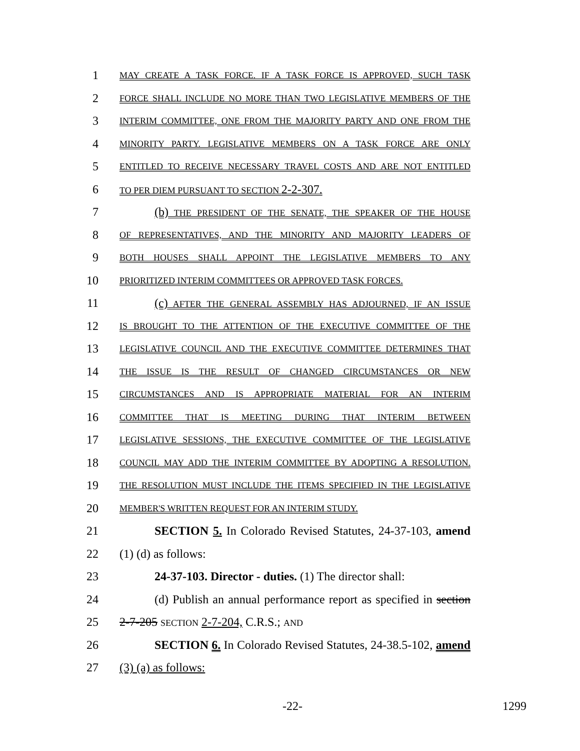1 MAY CREATE A TASK FORCE. IF A TASK FORCE IS APPROVED, SUCH TASK
2 FORCE SHALL INCLUDE NO MORE THAN TWO LEGISLATIVE MEMBERS OF THE
3 INTERIM COMMITTEE, ONE FROM THE MAJORITY PARTY AND ONE FROM THE
4 MINORITY PARTY. LEGISLATIVE MEMBERS ON A TASK FORCE ARE ONLY
5 ENTITLED TO RECEIVE NECESSARY TRAVEL COSTS AND ARE NOT ENTITLED
6 TO PER DIEM PURSUANT TO SECTION 2-2-307.
7 (b) THE PRESIDENT OF THE SENATE, THE SPEAKER OF THE HOUSE
8 OF REPRESENTATIVES, AND THE MINORITY AND MAJORITY LEADERS OF
9 BOTH HOUSES SHALL APPOINT THE LEGISLATIVE MEMBERS TO ANY
10 PRIORITIZED INTERIM COMMITTEES OR APPROVED TASK FORCES.
11 (c) AFTER THE GENERAL ASSEMBLY HAS ADJOURNED, IF AN ISSUE
12 IS BROUGHT TO THE ATTENTION OF THE EXECUTIVE COMMITTEE OF THE
13 LEGISLATIVE COUNCIL AND THE EXECUTIVE COMMITTEE DETERMINES THAT
14 THE ISSUE IS THE RESULT OF CHANGED CIRCUMSTANCES OR NEW
15 CIRCUMSTANCES AND IS APPROPRIATE MATERIAL FOR AN INTERIM
16 COMMITTEE THAT IS MEETING DURING THAT INTERIM BETWEEN
17 LEGISLATIVE SESSIONS, THE EXECUTIVE COMMITTEE OF THE LEGISLATIVE
18 COUNCIL MAY ADD THE INTERIM COMMITTEE BY ADOPTING A RESOLUTION.
19 THE RESOLUTION MUST INCLUDE THE ITEMS SPECIFIED IN THE LEGISLATIVE
20 MEMBER'S WRITTEN REQUEST FOR AN INTERIM STUDY.
21 SECTION 5. In Colorado Revised Statutes, 24-37-103, amend
22 (1) (d) as follows:
23 24-37-103. Director - duties. (1) The director shall:
24 (d) Publish an annual performance report as specified in section
25 2-7-205 SECTION 2-7-204, C.R.S.; AND
26 SECTION 6. In Colorado Revised Statutes, 24-38.5-102, amend
27 (3) (a) as follows:
-22- 1299